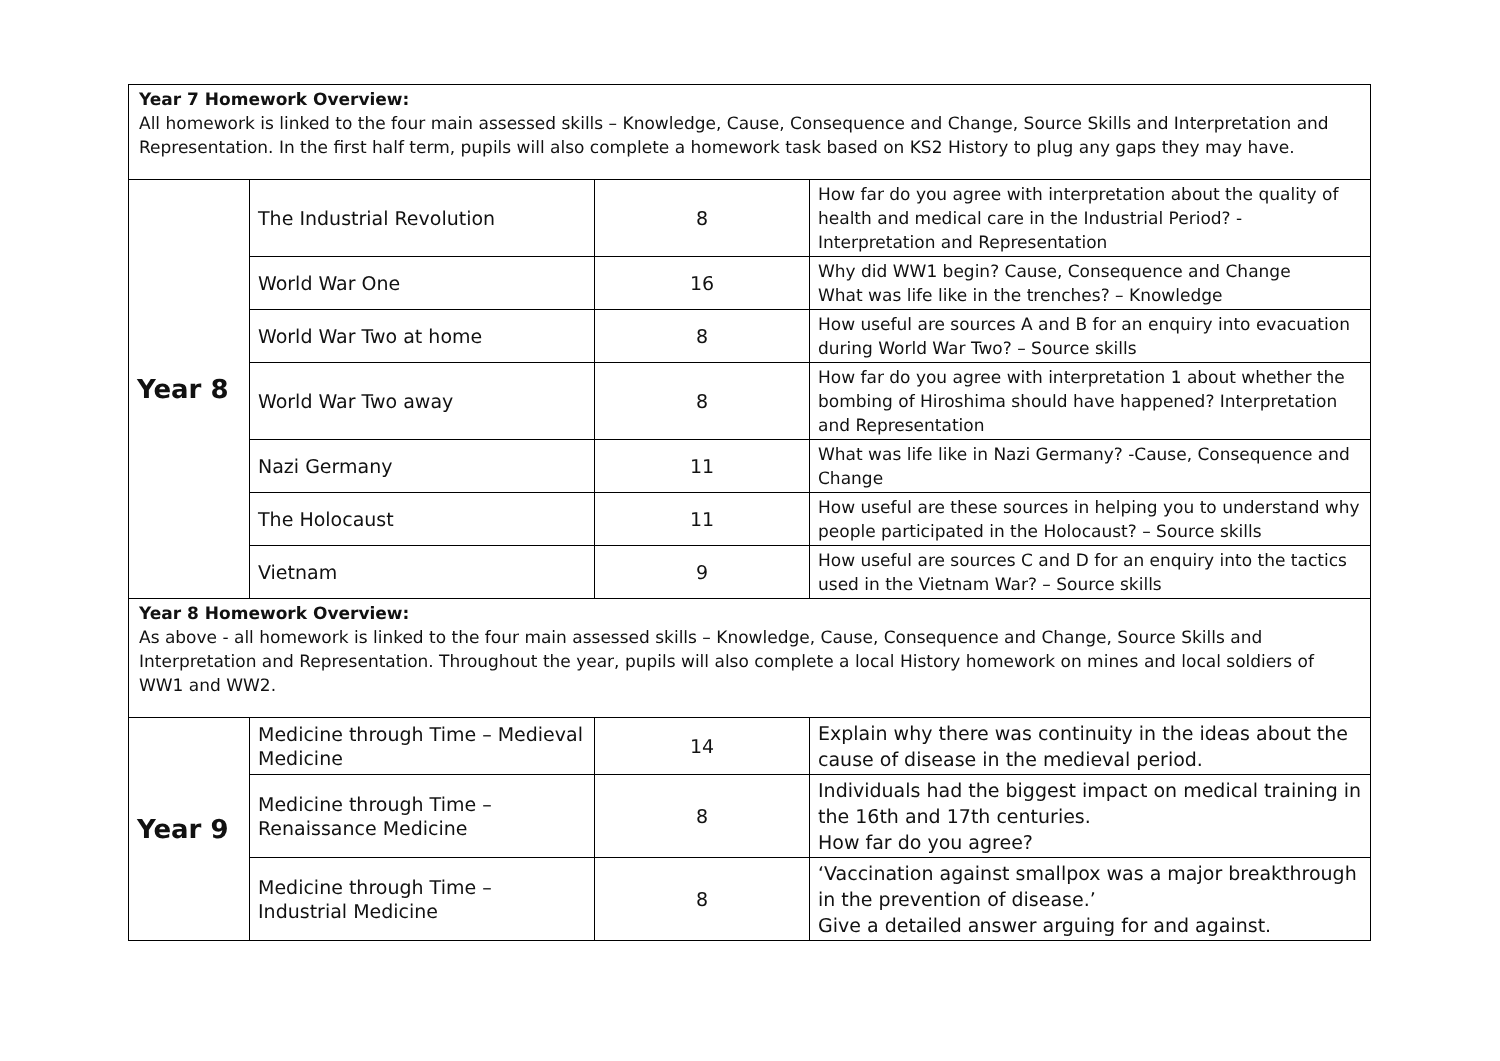| Year 7 Homework Overview: All homework is linked to the four main assessed skills – Knowledge, Cause, Consequence and Change, Source Skills and Interpretation and Representation. In the first half term, pupils will also complete a homework task based on KS2 History to plug any gaps they may have. | | | |
| Year 8 | The Industrial Revolution | 8 | How far do you agree with interpretation about the quality of health and medical care in the Industrial Period? - Interpretation and Representation |
| | World War One | 16 | Why did WW1 begin? Cause, Consequence and Change What was life like in the trenches? – Knowledge |
| | World War Two at home | 8 | How useful are sources A and B for an enquiry into evacuation during World War Two? – Source skills |
| | World War Two away | 8 | How far do you agree with interpretation 1 about whether the bombing of Hiroshima should have happened? Interpretation and Representation |
| | Nazi Germany | 11 | What was life like in Nazi Germany? -Cause, Consequence and Change |
| | The Holocaust | 11 | How useful are these sources in helping you to understand why people participated in the Holocaust? – Source skills |
| | Vietnam | 9 | How useful are sources C and D for an enquiry into the tactics used in the Vietnam War? – Source skills |
| Year 8 Homework Overview: As above - all homework is linked to the four main assessed skills – Knowledge, Cause, Consequence and Change, Source Skills and Interpretation and Representation. Throughout the year, pupils will also complete a local History homework on mines and local soldiers of WW1 and WW2. | | | |
| Year 9 | Medicine through Time – Medieval Medicine | 14 | Explain why there was continuity in the ideas about the cause of disease in the medieval period. |
| | Medicine through Time – Renaissance Medicine | 8 | Individuals had the biggest impact on medical training in the 16th and 17th centuries. How far do you agree? |
| | Medicine through Time – Industrial Medicine | 8 | ‘Vaccination against smallpox was a major breakthrough in the prevention of disease.’ Give a detailed answer arguing for and against. |